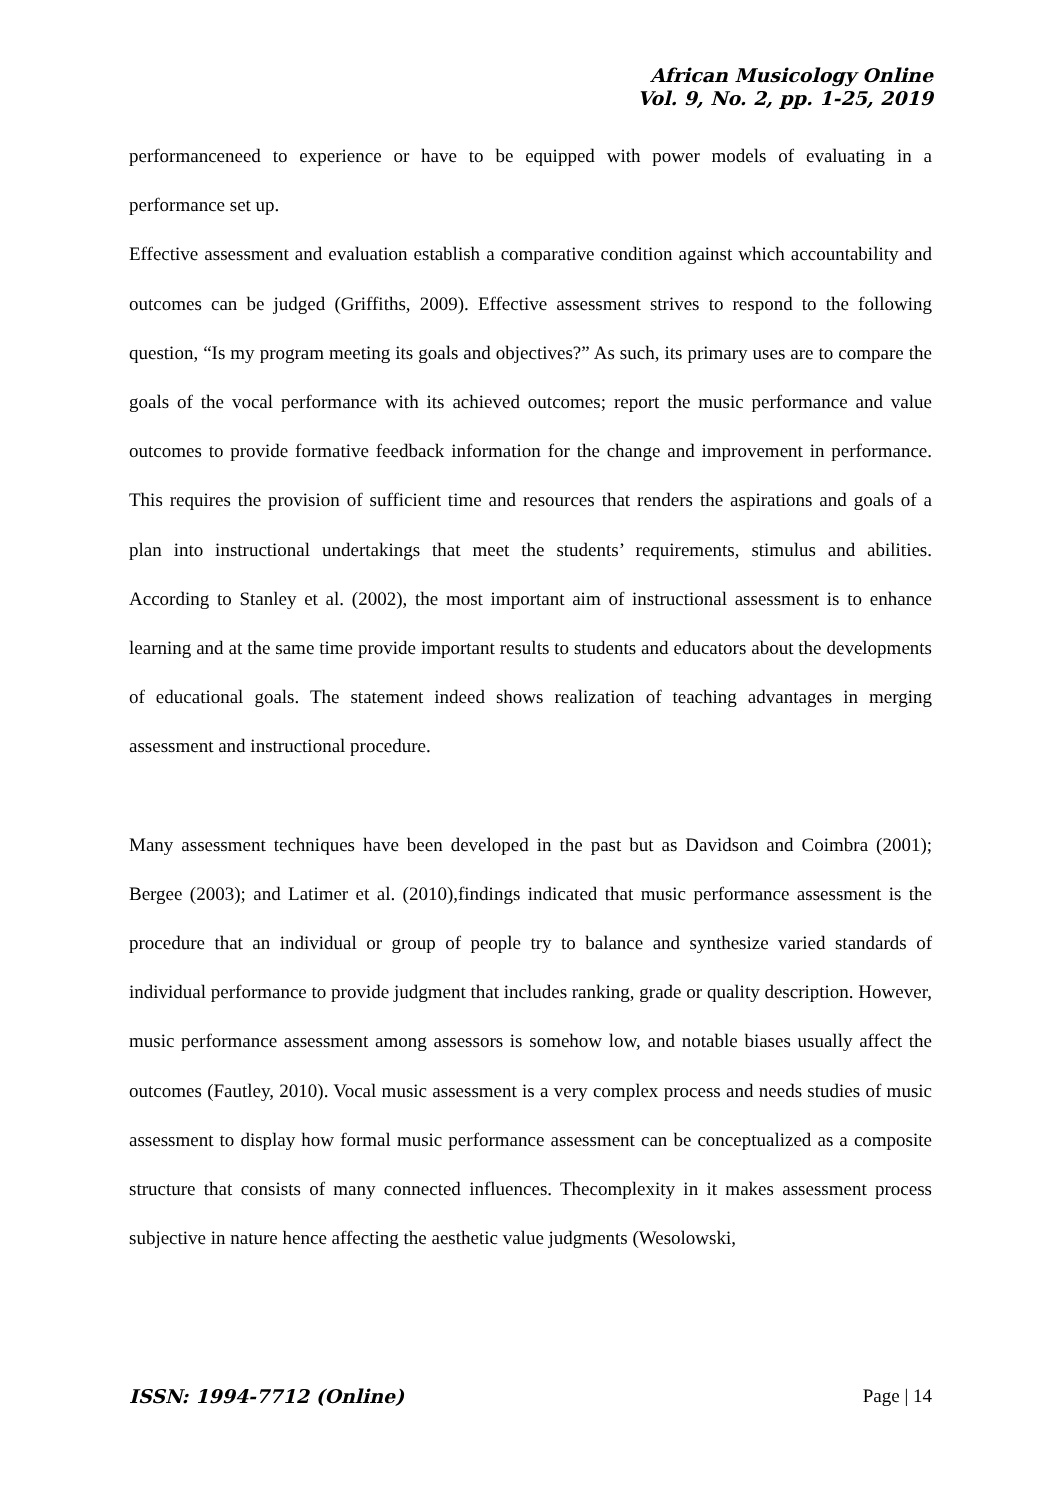African Musicology Online
Vol. 9, No. 2, pp. 1-25, 2019
performanceneed to experience or have to be equipped with power models of evaluating in a performance set up.
Effective assessment and evaluation establish a comparative condition against which accountability and outcomes can be judged (Griffiths, 2009). Effective assessment strives to respond to the following question, “Is my program meeting its goals and objectives?” As such, its primary uses are to compare the goals of the vocal performance with its achieved outcomes; report the music performance and value outcomes to provide formative feedback information for the change and improvement in performance. This requires the provision of sufficient time and resources that renders the aspirations and goals of a plan into instructional undertakings that meet the students’ requirements, stimulus and abilities. According to Stanley et al. (2002), the most important aim of instructional assessment is to enhance learning and at the same time provide important results to students and educators about the developments of educational goals. The statement indeed shows realization of teaching advantages in merging assessment and instructional procedure.
Many assessment techniques have been developed in the past but as Davidson and Coimbra (2001); Bergee (2003); and Latimer et al. (2010),findings indicated that music performance assessment is the procedure that an individual or group of people try to balance and synthesize varied standards of individual performance to provide judgment that includes ranking, grade or quality description. However, music performance assessment among assessors is somehow low, and notable biases usually affect the outcomes (Fautley, 2010). Vocal music assessment is a very complex process and needs studies of music assessment to display how formal music performance assessment can be conceptualized as a composite structure that consists of many connected influences. Thecomplexity in it makes assessment process subjective in nature hence affecting the aesthetic value judgments (Wesolowski,
ISSN: 1994-7712 (Online) Page | 14